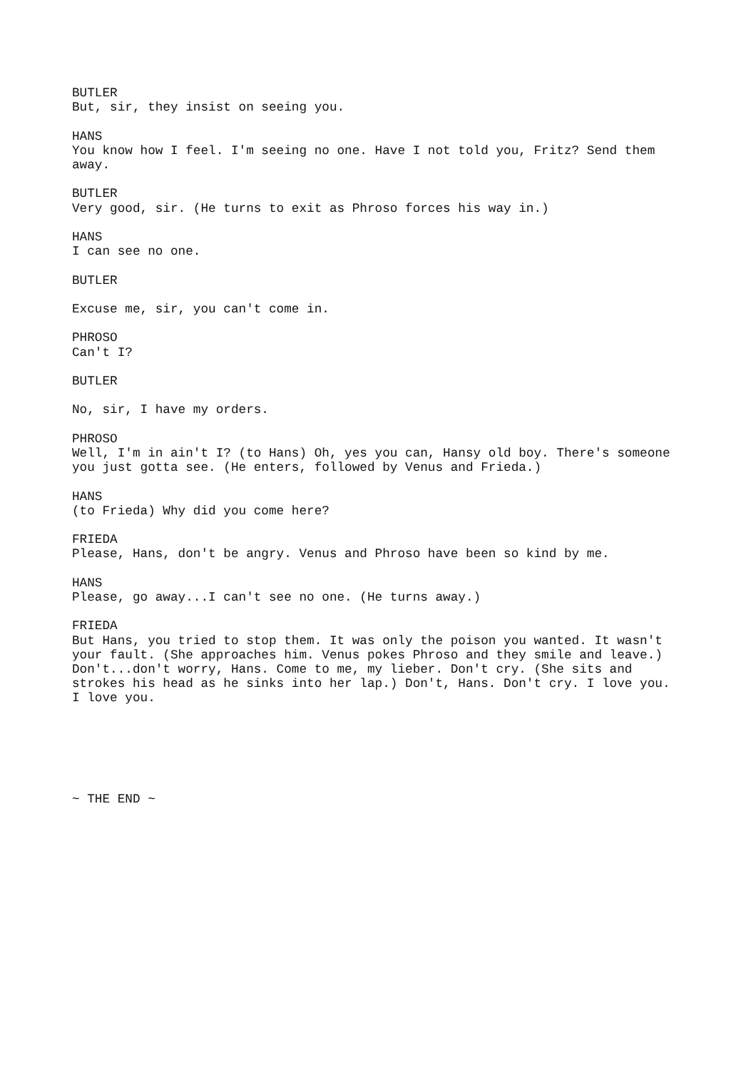BUTLER But, sir, they insist on seeing you.
HANS You know how I feel. I'm seeing no one. Have I not told you, Fritz? Send them away.
BUTLER Very good, sir. (He turns to exit as Phroso forces his way in.)
HANS I can see no one.
BUTLER
Excuse me, sir, you can't come in.
PHROSO Can't I?
BUTLER
No, sir, I have my orders.
PHROSO Well, I'm in ain't I? (to Hans) Oh, yes you can, Hansy old boy. There's someone you just gotta see. (He enters, followed by Venus and Frieda.)
HANS (to Frieda) Why did you come here?
FRIEDA Please, Hans, don't be angry. Venus and Phroso have been so kind by me.
HANS Please, go away...I can't see no one. (He turns away.)
FRIEDA But Hans, you tried to stop them. It was only the poison you wanted. It wasn't your fault. (She approaches him. Venus pokes Phroso and they smile and leave.) Don't...don't worry, Hans. Come to me, my lieber. Don't cry. (She sits and strokes his head as he sinks into her lap.) Don't, Hans. Don't cry. I love you. I love you.
~ THE END ~